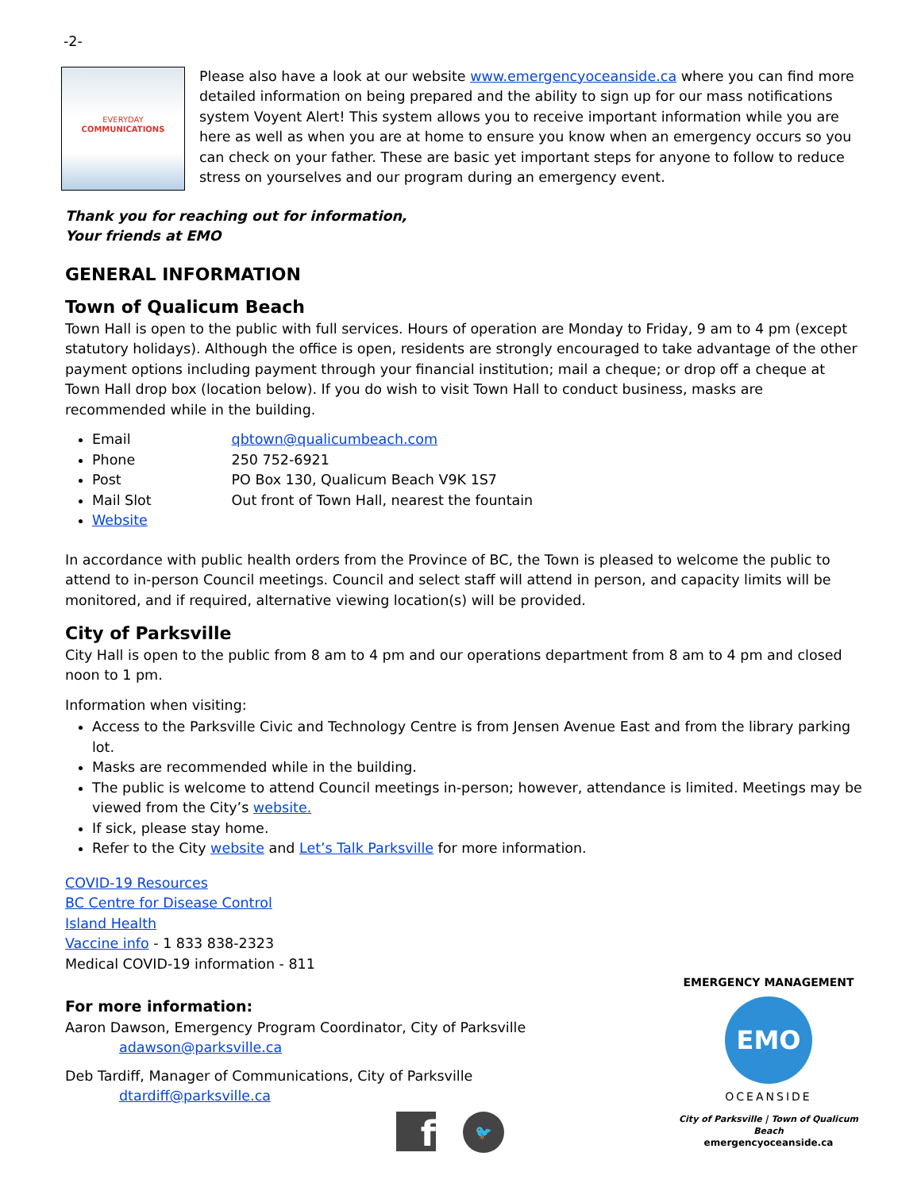-2-
EVERYDAY
COMMUNICATIONS
Please also have a look at our website www.emergencyoceanside.ca where you can find more detailed information on being prepared and the ability to sign up for our mass notifications system Voyent Alert! This system allows you to receive important information while you are here as well as when you are at home to ensure you know when an emergency occurs so you can check on your father. These are basic yet important steps for anyone to follow to reduce stress on yourselves and our program during an emergency event.
Thank you for reaching out for information,
Your friends at EMO
GENERAL INFORMATION
Town of Qualicum Beach
Town Hall is open to the public with full services. Hours of operation are Monday to Friday, 9 am to 4 pm (except statutory holidays). Although the office is open, residents are strongly encouraged to take advantage of the other payment options including payment through your financial institution; mail a cheque; or drop off a cheque at Town Hall drop box (location below). If you do wish to visit Town Hall to conduct business, masks are recommended while in the building.
Email qbtown@qualicumbeach.com
Phone 250 752-6921
Post PO Box 130, Qualicum Beach V9K 1S7
Mail Slot Out front of Town Hall, nearest the fountain
Website
In accordance with public health orders from the Province of BC, the Town is pleased to welcome the public to attend to in-person Council meetings. Council and select staff will attend in person, and capacity limits will be monitored, and if required, alternative viewing location(s) will be provided.
City of Parksville
City Hall is open to the public from 8 am to 4 pm and our operations department from 8 am to 4 pm and closed noon to 1 pm.
Information when visiting:
Access to the Parksville Civic and Technology Centre is from Jensen Avenue East and from the library parking lot.
Masks are recommended while in the building.
The public is welcome to attend Council meetings in-person; however, attendance is limited. Meetings may be viewed from the City’s website.
If sick, please stay home.
Refer to the City website and Let’s Talk Parksville for more information.
COVID-19 Resources
BC Centre for Disease Control
Island Health
Vaccine info - 1 833 838-2323
Medical COVID-19 information - 811
For more information:
Aaron Dawson, Emergency Program Coordinator, City of Parksville
adawson@parksville.ca
Deb Tardiff, Manager of Communications, City of Parksville
dtardiff@parksville.ca
f
🐦
EMERGENCY MANAGEMENT
EMO
OCEANSIDE
City of Parksville | Town of Qualicum Beach
emergencyoceanside.ca